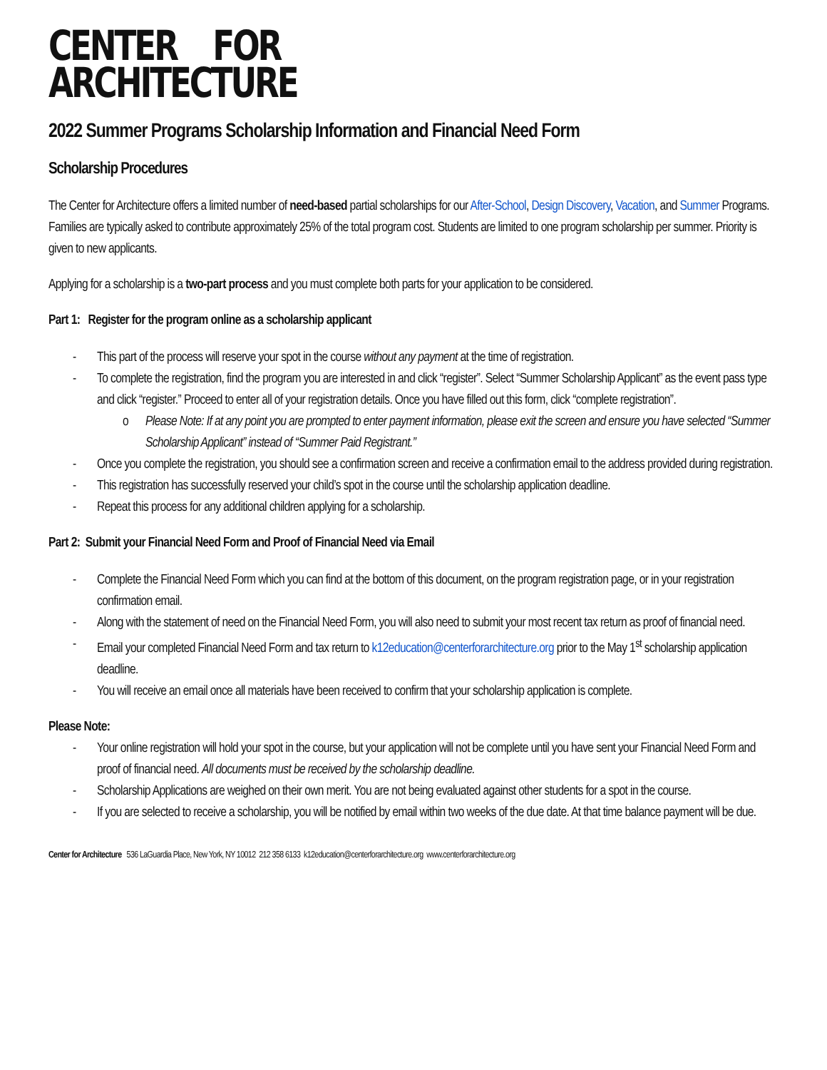CENTER FOR
ARCHITECTURE
2022 Summer Programs Scholarship Information and Financial Need Form
Scholarship Procedures
The Center for Architecture offers a limited number of need-based partial scholarships for our After-School, Design Discovery, Vacation, and Summer Programs. Families are typically asked to contribute approximately 25% of the total program cost. Students are limited to one program scholarship per summer. Priority is given to new applicants.
Applying for a scholarship is a two-part process and you must complete both parts for your application to be considered.
Part 1: Register for the program online as a scholarship applicant
This part of the process will reserve your spot in the course without any payment at the time of registration.
To complete the registration, find the program you are interested in and click “register”. Select “Summer Scholarship Applicant” as the event pass type and click “register.” Proceed to enter all of your registration details. Once you have filled out this form, click “complete registration”.
o Please Note: If at any point you are prompted to enter payment information, please exit the screen and ensure you have selected “Summer Scholarship Applicant” instead of “Summer Paid Registrant.”
Once you complete the registration, you should see a confirmation screen and receive a confirmation email to the address provided during registration.
This registration has successfully reserved your child’s spot in the course until the scholarship application deadline.
Repeat this process for any additional children applying for a scholarship.
Part 2: Submit your Financial Need Form and Proof of Financial Need via Email
Complete the Financial Need Form which you can find at the bottom of this document, on the program registration page, or in your registration confirmation email.
Along with the statement of need on the Financial Need Form, you will also need to submit your most recent tax return as proof of financial need.
Email your completed Financial Need Form and tax return to k12education@centerforarchitecture.org prior to the May 1<sup>st</sup> scholarship application deadline.
You will receive an email once all materials have been received to confirm that your scholarship application is complete.
Please Note:
Your online registration will hold your spot in the course, but your application will not be complete until you have sent your Financial Need Form and proof of financial need. All documents must be received by the scholarship deadline.
Scholarship Applications are weighed on their own merit. You are not being evaluated against other students for a spot in the course.
If you are selected to receive a scholarship, you will be notified by email within two weeks of the due date. At that time balance payment will be due.
Center for Architecture 536 LaGuardia Place, New York, NY 10012 212 358 6133 k12education@centerforarchitecture.org www.centerforarchitecture.org